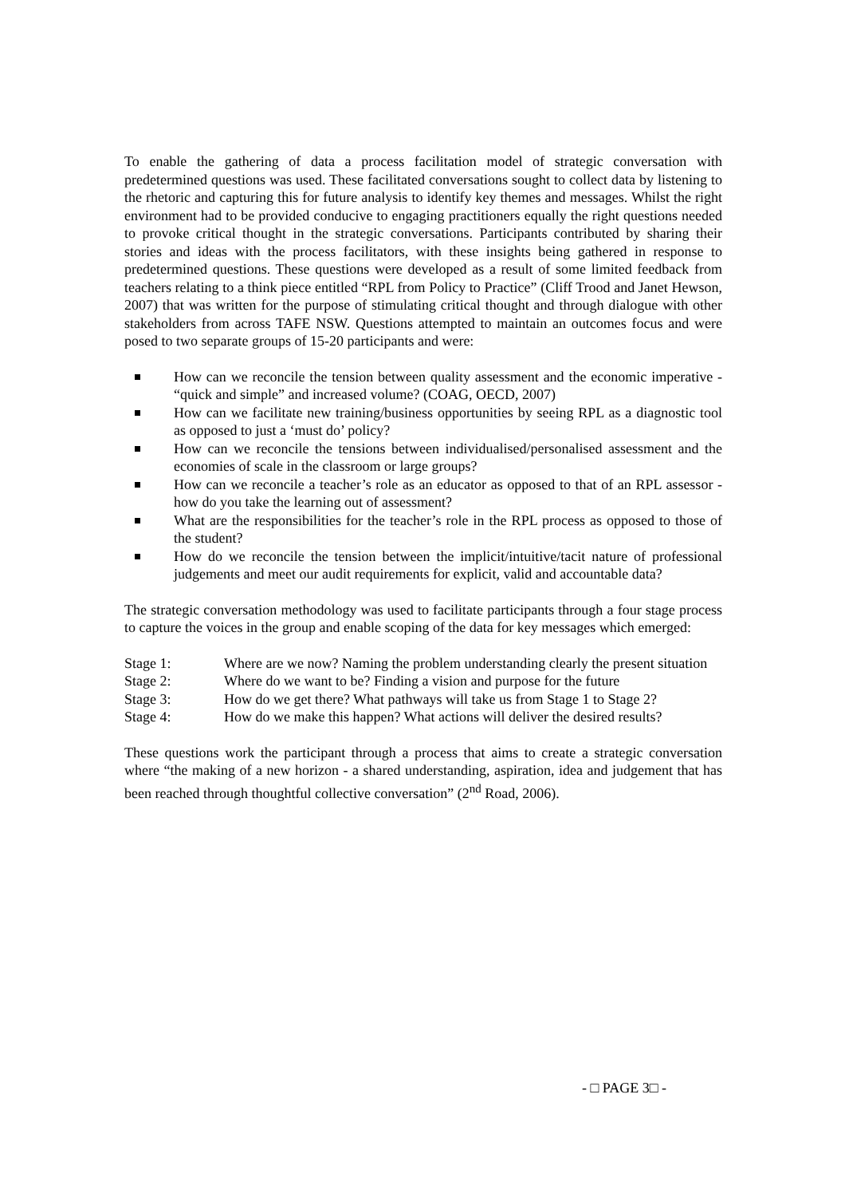To enable the gathering of data a process facilitation model of strategic conversation with predetermined questions was used. These facilitated conversations sought to collect data by listening to the rhetoric and capturing this for future analysis to identify key themes and messages. Whilst the right environment had to be provided conducive to engaging practitioners equally the right questions needed to provoke critical thought in the strategic conversations. Participants contributed by sharing their stories and ideas with the process facilitators, with these insights being gathered in response to predetermined questions. These questions were developed as a result of some limited feedback from teachers relating to a think piece entitled “RPL from Policy to Practice” (Cliff Trood and Janet Hewson, 2007) that was written for the purpose of stimulating critical thought and through dialogue with other stakeholders from across TAFE NSW. Questions attempted to maintain an outcomes focus and were posed to two separate groups of 15-20 participants and were:
How can we reconcile the tension between quality assessment and the economic imperative - “quick and simple” and increased volume? (COAG, OECD, 2007)
How can we facilitate new training/business opportunities by seeing RPL as a diagnostic tool as opposed to just a ‘must do’ policy?
How can we reconcile the tensions between individualised/personalised assessment and the economies of scale in the classroom or large groups?
How can we reconcile a teacher’s role as an educator as opposed to that of an RPL assessor - how do you take the learning out of assessment?
What are the responsibilities for the teacher’s role in the RPL process as opposed to those of the student?
How do we reconcile the tension between the implicit/intuitive/tacit nature of professional judgements and meet our audit requirements for explicit, valid and accountable data?
The strategic conversation methodology was used to facilitate participants through a four stage process to capture the voices in the group and enable scoping of the data for key messages which emerged:
| Stage 1: | Where are we now? Naming the problem understanding clearly the present situation |
| Stage 2: | Where do we want to be? Finding a vision and purpose for the future |
| Stage 3: | How do we get there? What pathways will take us from Stage 1 to Stage 2? |
| Stage 4: | How do we make this happen? What actions will deliver the desired results? |
These questions work the participant through a process that aims to create a strategic conversation where “the making of a new horizon - a shared understanding, aspiration, idea and judgement that has been reached through thoughtful collective conversation” (2<sup>nd</sup> Road, 2006).
- □ PAGE 3□ -